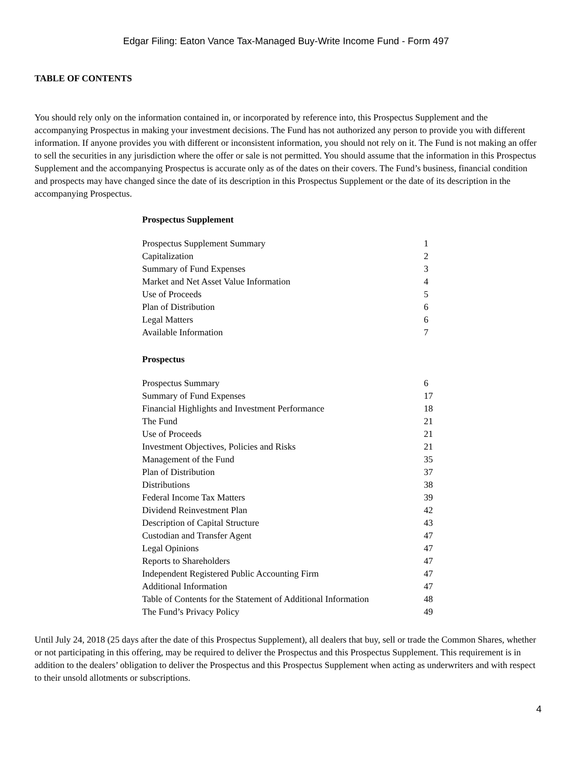Edgar Filing: Eaton Vance Tax-Managed Buy-Write Income Fund - Form 497
TABLE OF CONTENTS
You should rely only on the information contained in, or incorporated by reference into, this Prospectus Supplement and the accompanying Prospectus in making your investment decisions. The Fund has not authorized any person to provide you with different information. If anyone provides you with different or inconsistent information, you should not rely on it. The Fund is not making an offer to sell the securities in any jurisdiction where the offer or sale is not permitted. You should assume that the information in this Prospectus Supplement and the accompanying Prospectus is accurate only as of the dates on their covers. The Fund’s business, financial condition and prospects may have changed since the date of its description in this Prospectus Supplement or the date of its description in the accompanying Prospectus.
Prospectus Supplement
| Prospectus Supplement Summary | 1 |
| Capitalization | 2 |
| Summary of Fund Expenses | 3 |
| Market and Net Asset Value Information | 4 |
| Use of Proceeds | 5 |
| Plan of Distribution | 6 |
| Legal Matters | 6 |
| Available Information | 7 |
Prospectus
| Prospectus Summary | 6 |
| Summary of Fund Expenses | 17 |
| Financial Highlights and Investment Performance | 18 |
| The Fund | 21 |
| Use of Proceeds | 21 |
| Investment Objectives, Policies and Risks | 21 |
| Management of the Fund | 35 |
| Plan of Distribution | 37 |
| Distributions | 38 |
| Federal Income Tax Matters | 39 |
| Dividend Reinvestment Plan | 42 |
| Description of Capital Structure | 43 |
| Custodian and Transfer Agent | 47 |
| Legal Opinions | 47 |
| Reports to Shareholders | 47 |
| Independent Registered Public Accounting Firm | 47 |
| Additional Information | 47 |
| Table of Contents for the Statement of Additional Information | 48 |
| The Fund’s Privacy Policy | 49 |
Until July 24, 2018 (25 days after the date of this Prospectus Supplement), all dealers that buy, sell or trade the Common Shares, whether or not participating in this offering, may be required to deliver the Prospectus and this Prospectus Supplement. This requirement is in addition to the dealers’ obligation to deliver the Prospectus and this Prospectus Supplement when acting as underwriters and with respect to their unsold allotments or subscriptions.
4